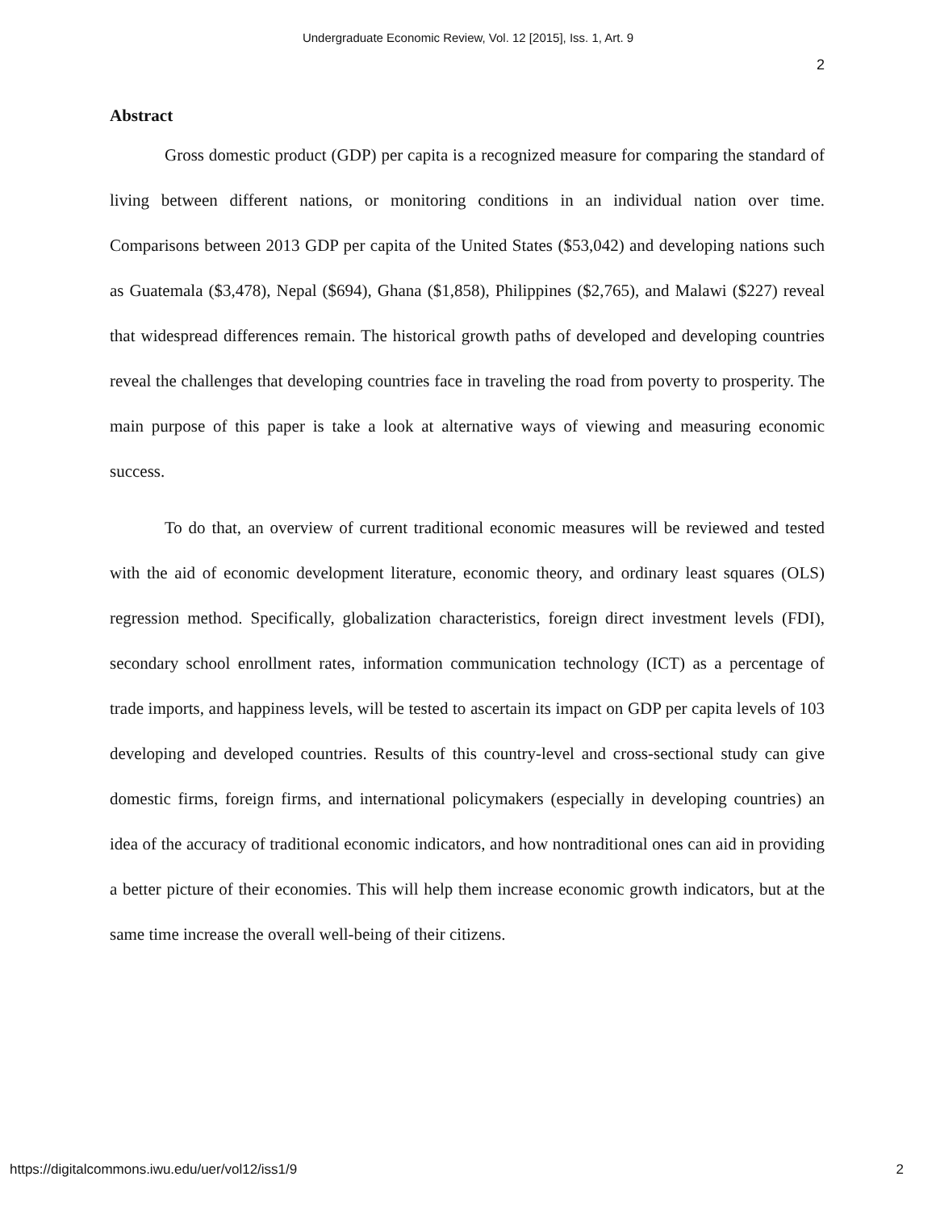Undergraduate Economic Review, Vol. 12 [2015], Iss. 1, Art. 9
2
Abstract
Gross domestic product (GDP) per capita is a recognized measure for comparing the standard of living between different nations, or monitoring conditions in an individual nation over time. Comparisons between 2013 GDP per capita of the United States ($53,042) and developing nations such as Guatemala ($3,478), Nepal ($694), Ghana ($1,858), Philippines ($2,765), and Malawi ($227) reveal that widespread differences remain. The historical growth paths of developed and developing countries reveal the challenges that developing countries face in traveling the road from poverty to prosperity. The main purpose of this paper is take a look at alternative ways of viewing and measuring economic success.
To do that, an overview of current traditional economic measures will be reviewed and tested with the aid of economic development literature, economic theory, and ordinary least squares (OLS) regression method. Specifically, globalization characteristics, foreign direct investment levels (FDI), secondary school enrollment rates, information communication technology (ICT) as a percentage of trade imports, and happiness levels, will be tested to ascertain its impact on GDP per capita levels of 103 developing and developed countries. Results of this country-level and cross-sectional study can give domestic firms, foreign firms, and international policymakers (especially in developing countries) an idea of the accuracy of traditional economic indicators, and how nontraditional ones can aid in providing a better picture of their economies. This will help them increase economic growth indicators, but at the same time increase the overall well-being of their citizens.
https://digitalcommons.iwu.edu/uer/vol12/iss1/9 2